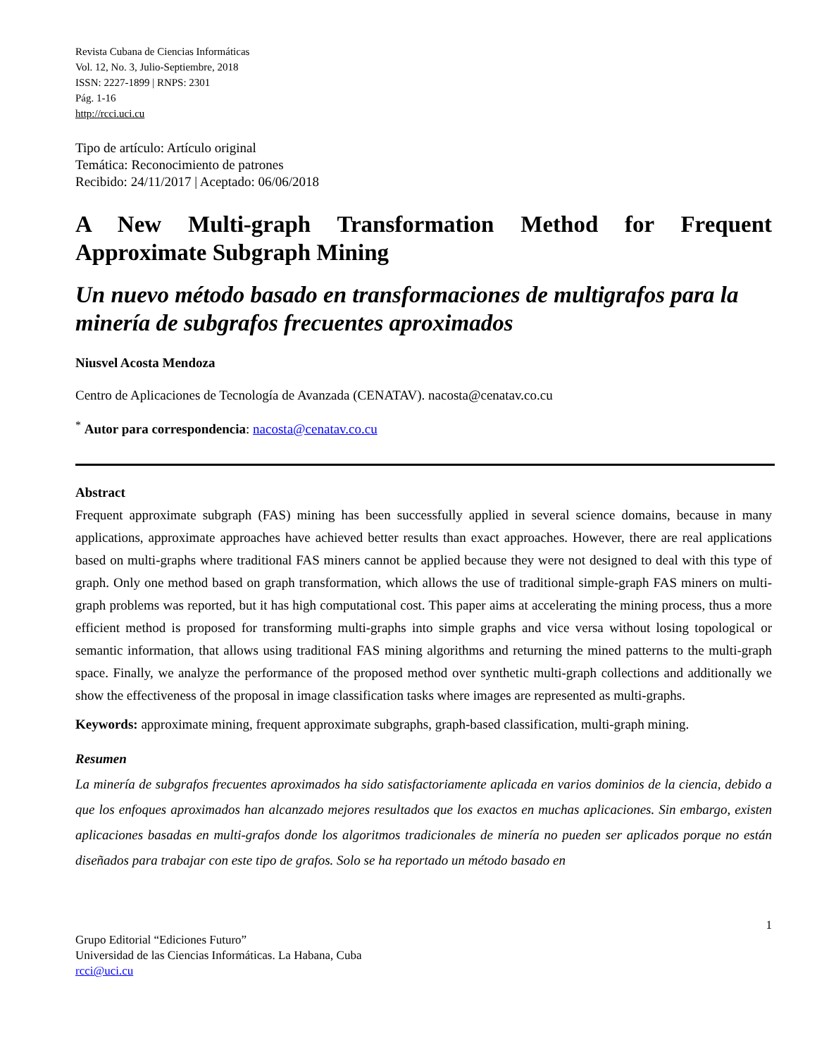Revista Cubana de Ciencias Informáticas
Vol. 12, No. 3, Julio-Septiembre, 2018
ISSN: 2227-1899 | RNPS: 2301
Pág. 1-16
http://rcci.uci.cu
Tipo de artículo: Artículo original
Temática: Reconocimiento de patrones
Recibido: 24/11/2017 | Aceptado: 06/06/2018
A New Multi-graph Transformation Method for Frequent Approximate Subgraph Mining
Un nuevo método basado en transformaciones de multigrafos para la minería de subgrafos frecuentes aproximados
Niusvel Acosta Mendoza
Centro de Aplicaciones de Tecnología de Avanzada (CENATAV). nacosta@cenatav.co.cu
<sup>*</sup> Autor para correspondencia: nacosta@cenatav.co.cu
Abstract
Frequent approximate subgraph (FAS) mining has been successfully applied in several science domains, because in many applications, approximate approaches have achieved better results than exact approaches. However, there are real applications based on multi-graphs where traditional FAS miners cannot be applied because they were not designed to deal with this type of graph. Only one method based on graph transformation, which allows the use of traditional simple-graph FAS miners on multi-graph problems was reported, but it has high computational cost. This paper aims at accelerating the mining process, thus a more efficient method is proposed for transforming multi-graphs into simple graphs and vice versa without losing topological or semantic information, that allows using traditional FAS mining algorithms and returning the mined patterns to the multi-graph space. Finally, we analyze the performance of the proposed method over synthetic multi-graph collections and additionally we show the effectiveness of the proposal in image classification tasks where images are represented as multi-graphs.
Keywords: approximate mining, frequent approximate subgraphs, graph-based classification, multi-graph mining.
Resumen
La minería de subgrafos frecuentes aproximados ha sido satisfactoriamente aplicada en varios dominios de la ciencia, debido a que los enfoques aproximados han alcanzado mejores resultados que los exactos en muchas aplicaciones. Sin embargo, existen aplicaciones basadas en multi-grafos donde los algoritmos tradicionales de minería no pueden ser aplicados porque no están diseñados para trabajar con este tipo de grafos. Solo se ha reportado un método basado en
1
Grupo Editorial “Ediciones Futuro”
Universidad de las Ciencias Informáticas. La Habana, Cuba
rcci@uci.cu